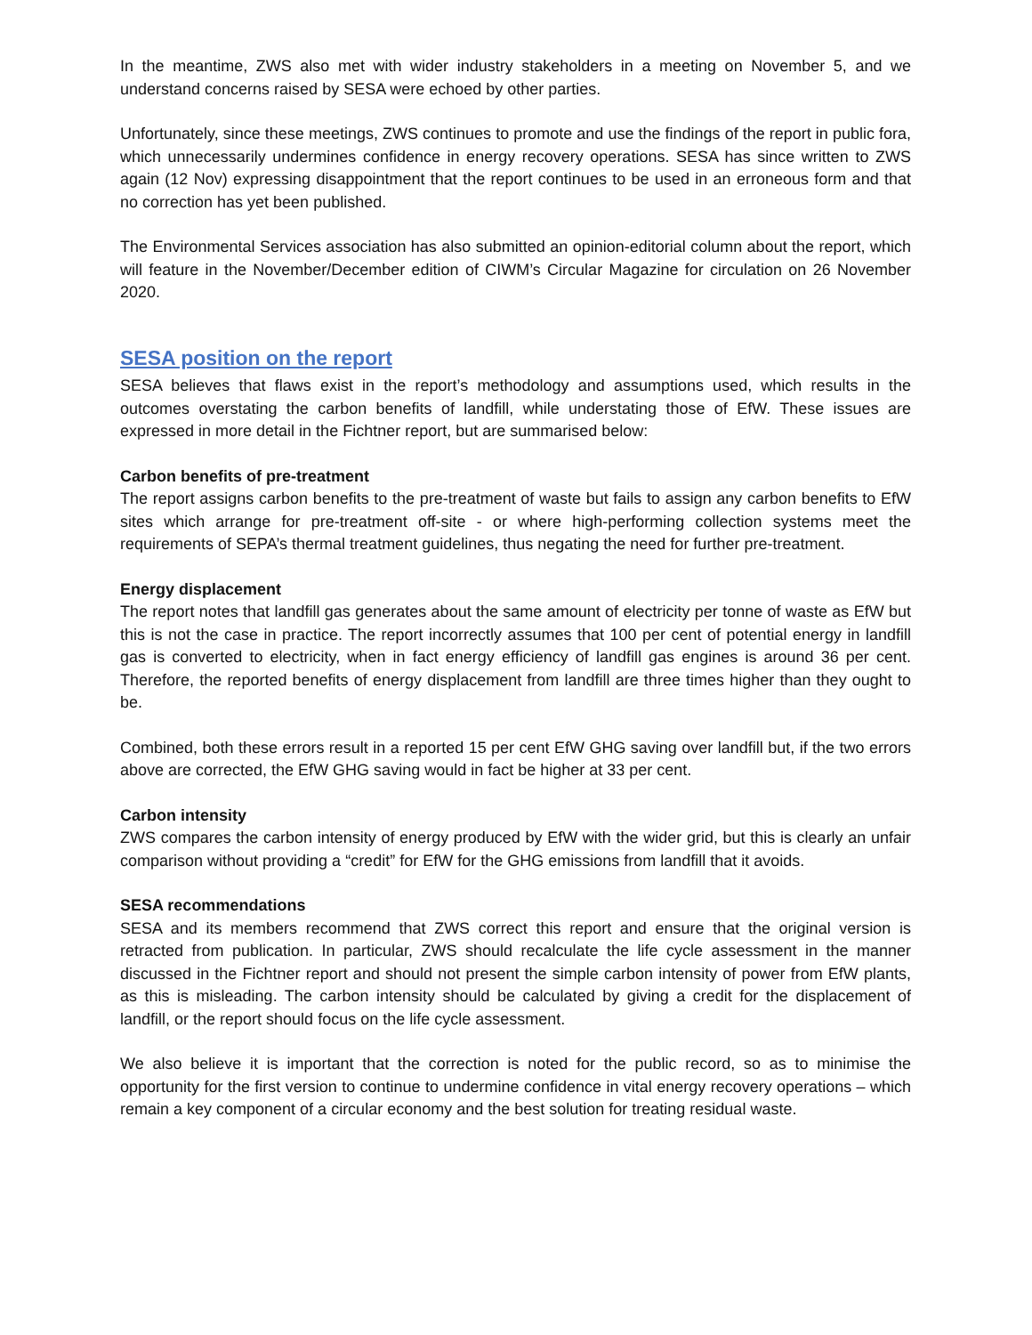In the meantime, ZWS also met with wider industry stakeholders in a meeting on November 5, and we understand concerns raised by SESA were echoed by other parties.
Unfortunately, since these meetings, ZWS continues to promote and use the findings of the report in public fora, which unnecessarily undermines confidence in energy recovery operations. SESA has since written to ZWS again (12 Nov) expressing disappointment that the report continues to be used in an erroneous form and that no correction has yet been published.
The Environmental Services association has also submitted an opinion-editorial column about the report, which will feature in the November/December edition of CIWM’s Circular Magazine for circulation on 26 November 2020.
SESA position on the report
SESA believes that flaws exist in the report’s methodology and assumptions used, which results in the outcomes overstating the carbon benefits of landfill, while understating those of EfW. These issues are expressed in more detail in the Fichtner report, but are summarised below:
Carbon benefits of pre-treatment
The report assigns carbon benefits to the pre-treatment of waste but fails to assign any carbon benefits to EfW sites which arrange for pre-treatment off-site - or where high-performing collection systems meet the requirements of SEPA’s thermal treatment guidelines, thus negating the need for further pre-treatment.
Energy displacement
The report notes that landfill gas generates about the same amount of electricity per tonne of waste as EfW but this is not the case in practice. The report incorrectly assumes that 100 per cent of potential energy in landfill gas is converted to electricity, when in fact energy efficiency of landfill gas engines is around 36 per cent. Therefore, the reported benefits of energy displacement from landfill are three times higher than they ought to be.
Combined, both these errors result in a reported 15 per cent EfW GHG saving over landfill but, if the two errors above are corrected, the EfW GHG saving would in fact be higher at 33 per cent.
Carbon intensity
ZWS compares the carbon intensity of energy produced by EfW with the wider grid, but this is clearly an unfair comparison without providing a “credit” for EfW for the GHG emissions from landfill that it avoids.
SESA recommendations
SESA and its members recommend that ZWS correct this report and ensure that the original version is retracted from publication. In particular, ZWS should recalculate the life cycle assessment in the manner discussed in the Fichtner report and should not present the simple carbon intensity of power from EfW plants, as this is misleading. The carbon intensity should be calculated by giving a credit for the displacement of landfill, or the report should focus on the life cycle assessment.
We also believe it is important that the correction is noted for the public record, so as to minimise the opportunity for the first version to continue to undermine confidence in vital energy recovery operations – which remain a key component of a circular economy and the best solution for treating residual waste.